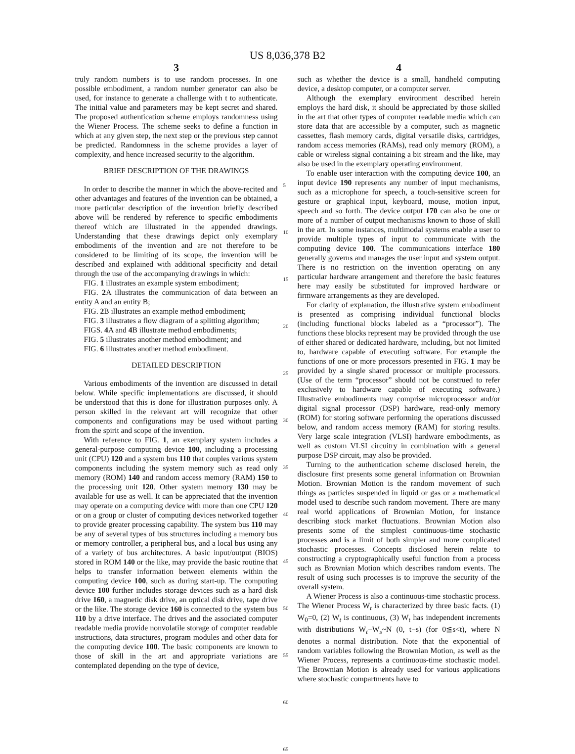US 8,036,378 B2
3
truly random numbers is to use random processes. In one possible embodiment, a random number generator can also be used, for instance to generate a challenge with t to authenticate. The initial value and parameters may be kept secret and shared. The proposed authentication scheme employs randomness using the Wiener Process. The scheme seeks to define a function in which at any given step, the next step or the previous step cannot be predicted. Randomness in the scheme provides a layer of complexity, and hence increased security to the algorithm.
BRIEF DESCRIPTION OF THE DRAWINGS
In order to describe the manner in which the above-recited and other advantages and features of the invention can be obtained, a more particular description of the invention briefly described above will be rendered by reference to specific embodiments thereof which are illustrated in the appended drawings. Understanding that these drawings depict only exemplary embodiments of the invention and are not therefore to be considered to be limiting of its scope, the invention will be described and explained with additional specificity and detail through the use of the accompanying drawings in which:
FIG. 1 illustrates an example system embodiment;
FIG. 2 A illustrates the communication of data between an entity A and an entity B;
FIG. 2 B illustrates an example method embodiment;
FIG. 3 illustrates a flow diagram of a splitting algorithm;
FIGS. 4 A and 4 B illustrate method embodiments;
FIG. 5 illustrates another method embodiment; and
FIG. 6 illustrates another method embodiment.
DETAILED DESCRIPTION
Various embodiments of the invention are discussed in detail below. While specific implementations are discussed, it should be understood that this is done for illustration purposes only. A person skilled in the relevant art will recognize that other components and configurations may be used without parting from the spirit and scope of the invention.
With reference to FIG. 1, an exemplary system includes a general-purpose computing device 100, including a processing unit (CPU) 120 and a system bus 110 that couples various system components including the system memory such as read only memory (ROM) 140 and random access memory (RAM) 150 to the processing unit 120. Other system memory 130 may be available for use as well. It can be appreciated that the invention may operate on a computing device with more than one CPU 120 or on a group or cluster of computing devices networked together to provide greater processing capability. The system bus 110 may be any of several types of bus structures including a memory bus or memory controller, a peripheral bus, and a local bus using any of a variety of bus architectures. A basic input/output (BIOS) stored in ROM 140 or the like, may provide the basic routine that helps to transfer information between elements within the computing device 100, such as during start-up. The computing device 100 further includes storage devices such as a hard disk drive 160, a magnetic disk drive, an optical disk drive, tape drive or the like. The storage device 160 is connected to the system bus 110 by a drive interface. The drives and the associated computer readable media provide nonvolatile storage of computer readable instructions, data structures, program modules and other data for the computing device 100. The basic components are known to those of skill in the art and appropriate variations are contemplated depending on the type of device,
5
10
15
20
25
30
35
40
45
50
55
60
65
4
such as whether the device is a small, handheld computing device, a desktop computer, or a computer server.
Although the exemplary environment described herein employs the hard disk, it should be appreciated by those skilled in the art that other types of computer readable media which can store data that are accessible by a computer, such as magnetic cassettes, flash memory cards, digital versatile disks, cartridges, random access memories (RAMs), read only memory (ROM), a cable or wireless signal containing a bit stream and the like, may also be used in the exemplary operating environment.
To enable user interaction with the computing device 100, an input device 190 represents any number of input mechanisms, such as a microphone for speech, a touch-sensitive screen for gesture or graphical input, keyboard, mouse, motion input, speech and so forth. The device output 170 can also be one or more of a number of output mechanisms known to those of skill in the art. In some instances, multimodal systems enable a user to provide multiple types of input to communicate with the computing device 100. The communications interface 180 generally governs and manages the user input and system output. There is no restriction on the invention operating on any particular hardware arrangement and therefore the basic features here may easily be substituted for improved hardware or firmware arrangements as they are developed.
For clarity of explanation, the illustrative system embodiment is presented as comprising individual functional blocks (including functional blocks labeled as a “processor”). The functions these blocks represent may be provided through the use of either shared or dedicated hardware, including, but not limited to, hardware capable of executing software. For example the functions of one or more processors presented in FIG. 1 may be provided by a single shared processor or multiple processors. (Use of the term “processor” should not be construed to refer exclusively to hardware capable of executing software.) Illustrative embodiments may comprise microprocessor and/or digital signal processor (DSP) hardware, read-only memory (ROM) for storing software performing the operations discussed below, and random access memory (RAM) for storing results. Very large scale integration (VLSI) hardware embodiments, as well as custom VLSI circuitry in combination with a general purpose DSP circuit, may also be provided.
Turning to the authentication scheme disclosed herein, the disclosure first presents some general information on Brownian Motion. Brownian Motion is the random movement of such things as particles suspended in liquid or gas or a mathematical model used to describe such random movement. There are many real world applications of Brownian Motion, for instance describing stock market fluctuations. Brownian Motion also presents some of the simplest continuous-time stochastic processes and is a limit of both simpler and more complicated stochastic processes. Concepts disclosed herein relate to constructing a cryptographically useful function from a process such as Brownian Motion which describes random events. The result of using such processes is to improve the security of the overall system.
A Wiener Process is also a continuous-time stochastic process. The Wiener Process W<sub>t</sub> is characterized by three basic facts. (1) W<sub>0</sub>=0, (2) W<sub>t</sub> is continuous, (3) W<sub>t</sub> has independent increments with distributions W<sub>t</sub>−W<sub>s</sub>~N (0, t−s) (for 0≦s<t), where N denotes a normal distribution. Note that the exponential of random variables following the Brownian Motion, as well as the Wiener Process, represents a continuous-time stochastic model. The Brownian Motion is already used for various applications where stochastic compartments have to